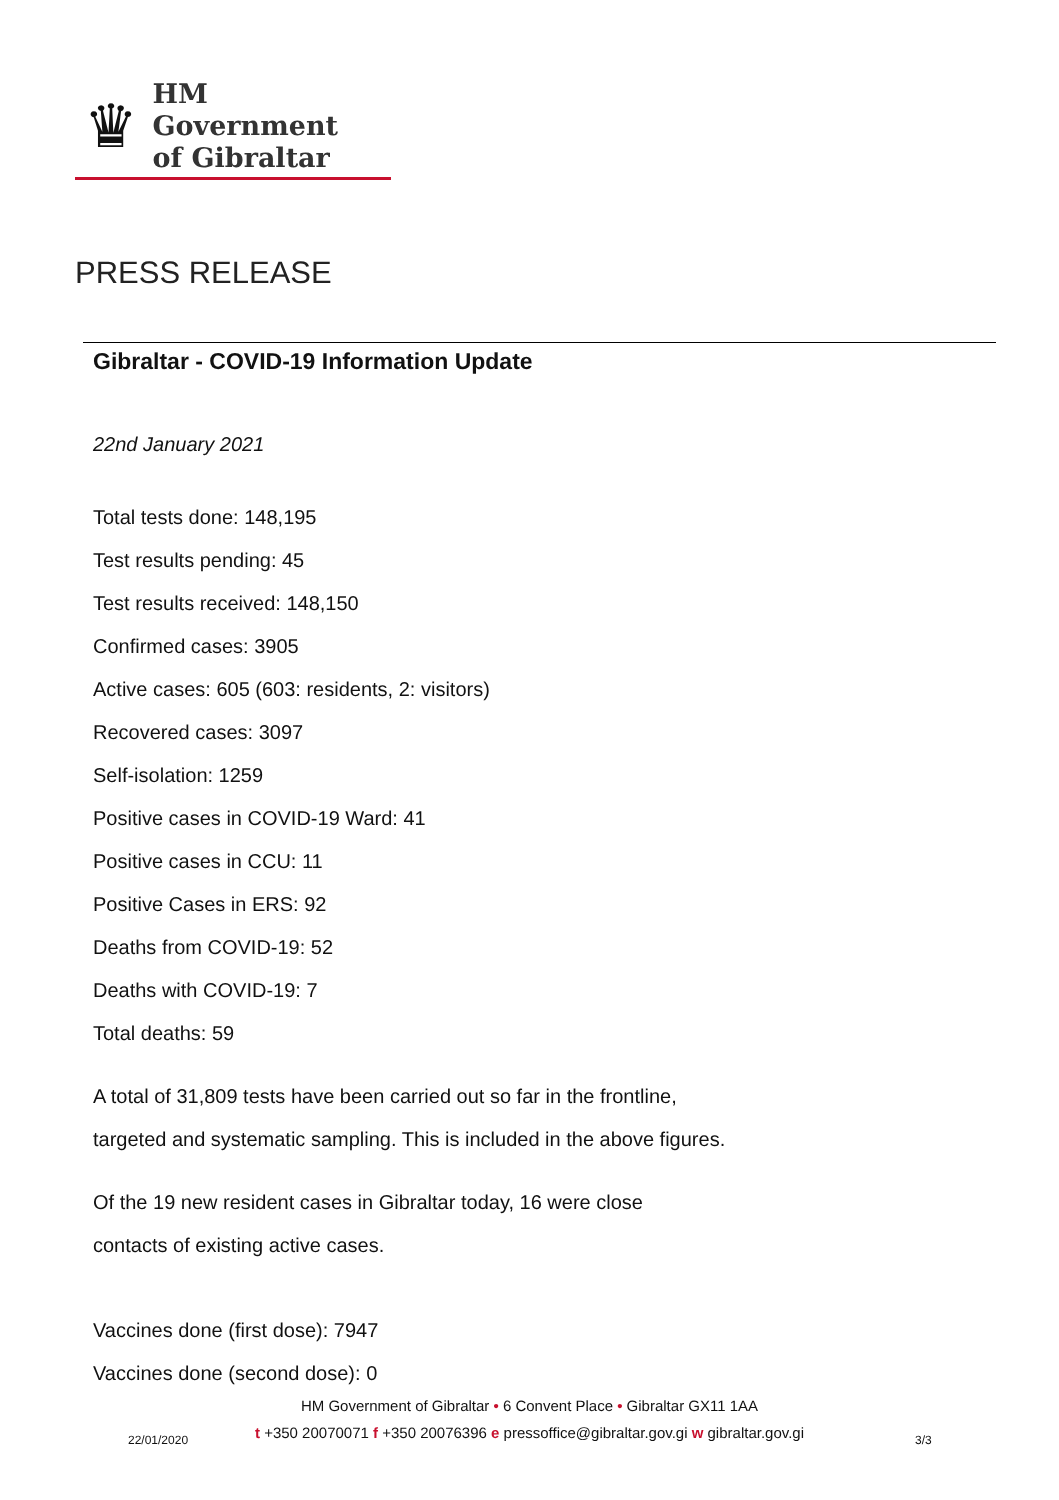♛
HM Government
of Gibraltar
PRESS RELEASE
Gibraltar - COVID-19 Information Update
22nd January 2021
Total tests done: 148,195
Test results pending: 45
Test results received: 148,150
Confirmed cases: 3905
Active cases: 605 (603: residents, 2: visitors)
Recovered cases: 3097
Self-isolation: 1259
Positive cases in COVID-19 Ward: 41
Positive cases in CCU: 11
Positive Cases in ERS: 92
Deaths from COVID-19: 52
Deaths with COVID-19: 7
Total deaths: 59
A total of 31,809 tests have been carried out so far in the frontline,
targeted and systematic sampling. This is included in the above figures.
Of the 19 new resident cases in Gibraltar today, 16 were close
contacts of existing active cases.
Vaccines done (first dose): 7947
Vaccines done (second dose): 0
HM Government of Gibraltar • 6 Convent Place • Gibraltar GX11 1AA
t +350 20070071 f +350 20076396 e pressoffice@gibraltar.gov.gi w gibraltar.gov.gi
22/01/2020 3/3